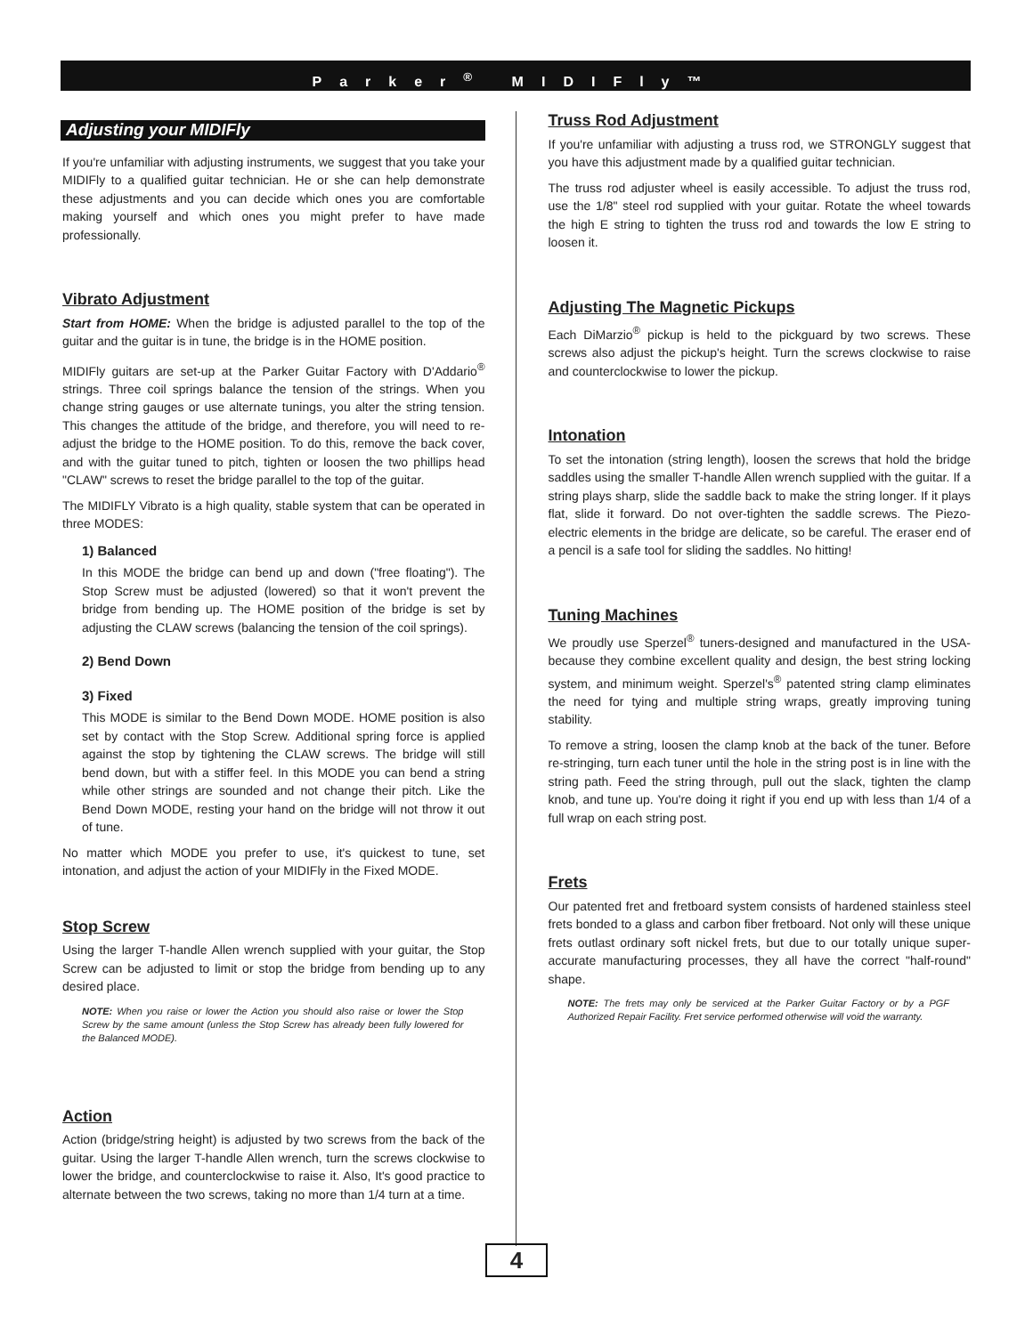Parker<sup>®</sup> MIDIFly™
Adjusting your MIDIFly
If you're unfamiliar with adjusting instruments, we suggest that you take your MIDIFly to a qualified guitar technician. He or she can help demonstrate these adjustments and you can decide which ones you are comfortable making yourself and which ones you might prefer to have made professionally.
Vibrato Adjustment
Start from HOME: When the bridge is adjusted parallel to the top of the guitar and the guitar is in tune, the bridge is in the HOME position.
MIDIFly guitars are set-up at the Parker Guitar Factory with D'Addario<sup>®</sup> strings. Three coil springs balance the tension of the strings. When you change string gauges or use alternate tunings, you alter the string tension. This changes the attitude of the bridge, and therefore, you will need to re-adjust the bridge to the HOME position. To do this, remove the back cover, and with the guitar tuned to pitch, tighten or loosen the two phillips head "CLAW" screws to reset the bridge parallel to the top of the guitar.
The MIDIFLY Vibrato is a high quality, stable system that can be operated in three MODES:
1) Balanced
In this MODE the bridge can bend up and down ("free floating"). The Stop Screw must be adjusted (lowered) so that it won't prevent the bridge from bending up. The HOME position of the bridge is set by adjusting the CLAW screws (balancing the tension of the coil springs).
2) Bend Down
3) Fixed
This MODE is similar to the Bend Down MODE. HOME position is also set by contact with the Stop Screw. Additional spring force is applied against the stop by tightening the CLAW screws. The bridge will still bend down, but with a stiffer feel. In this MODE you can bend a string while other strings are sounded and not change their pitch. Like the Bend Down MODE, resting your hand on the bridge will not throw it out of tune.
No matter which MODE you prefer to use, it's quickest to tune, set intonation, and adjust the action of your MIDIFly in the Fixed MODE.
Stop Screw
Using the larger T-handle Allen wrench supplied with your guitar, the Stop Screw can be adjusted to limit or stop the bridge from bending up to any desired place.
NOTE: When you raise or lower the Action you should also raise or lower the Stop Screw by the same amount (unless the Stop Screw has already been fully lowered for the Balanced MODE).
Action
Action (bridge/string height) is adjusted by two screws from the back of the guitar. Using the larger T-handle Allen wrench, turn the screws clockwise to lower the bridge, and counterclockwise to raise it. Also, It's good practice to alternate between the two screws, taking no more than 1/4 turn at a time.
Truss Rod Adjustment
If you're unfamiliar with adjusting a truss rod, we STRONGLY suggest that you have this adjustment made by a qualified guitar technician.
The truss rod adjuster wheel is easily accessible. To adjust the truss rod, use the 1/8" steel rod supplied with your guitar. Rotate the wheel towards the high E string to tighten the truss rod and towards the low E string to loosen it.
Adjusting The Magnetic Pickups
Each DiMarzio<sup>®</sup> pickup is held to the pickguard by two screws. These screws also adjust the pickup's height. Turn the screws clockwise to raise and counterclockwise to lower the pickup.
Intonation
To set the intonation (string length), loosen the screws that hold the bridge saddles using the smaller T-handle Allen wrench supplied with the guitar. If a string plays sharp, slide the saddle back to make the string longer. If it plays flat, slide it forward. Do not over-tighten the saddle screws. The Piezo-electric elements in the bridge are delicate, so be careful. The eraser end of a pencil is a safe tool for sliding the saddles. No hitting!
Tuning Machines
We proudly use Sperzel<sup>®</sup> tuners-designed and manufactured in the USA-because they combine excellent quality and design, the best string locking system, and minimum weight. Sperzel's<sup>®</sup> patented string clamp eliminates the need for tying and multiple string wraps, greatly improving tuning stability.
To remove a string, loosen the clamp knob at the back of the tuner. Before re-stringing, turn each tuner until the hole in the string post is in line with the string path. Feed the string through, pull out the slack, tighten the clamp knob, and tune up. You're doing it right if you end up with less than 1/4 of a full wrap on each string post.
Frets
Our patented fret and fretboard system consists of hardened stainless steel frets bonded to a glass and carbon fiber fretboard. Not only will these unique frets outlast ordinary soft nickel frets, but due to our totally unique super-accurate manufacturing processes, they all have the correct "half-round" shape.
NOTE: The frets may only be serviced at the Parker Guitar Factory or by a PGF Authorized Repair Facility. Fret service performed otherwise will void the warranty.
4